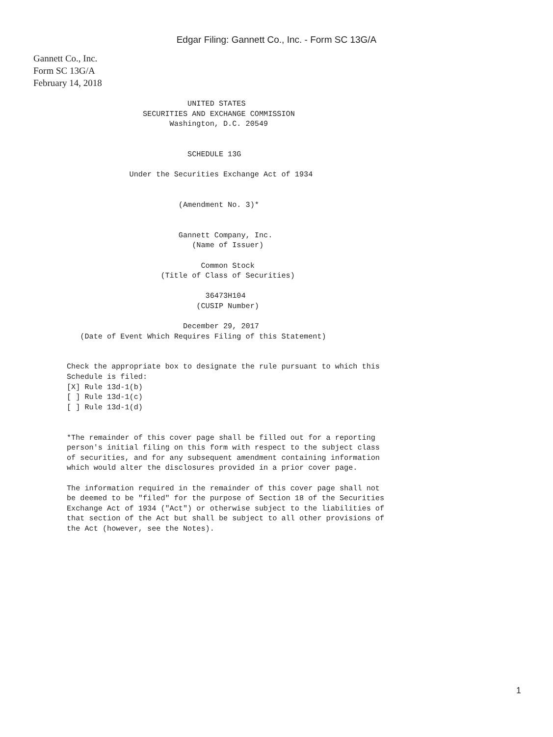Edgar Filing: Gannett Co., Inc. - Form SC 13G/A
Gannett Co., Inc.
Form SC 13G/A
February 14, 2018
                           UNITED STATES
                 SECURITIES AND EXCHANGE COMMISSION
                       Washington, D.C. 20549


                           SCHEDULE 13G

              Under the Securities Exchange Act of 1934


                         (Amendment No. 3)*


                         Gannett Company, Inc.
                            (Name of Issuer)

                              Common Stock
                     (Title of Class of Securities)

                               36473H104
                             (CUSIP Number)

                          December 29, 2017
   (Date of Event Which Requires Filing of this Statement)


Check the appropriate box to designate the rule pursuant to which this
Schedule is filed:
[X] Rule 13d-1(b)
[ ] Rule 13d-1(c)
[ ] Rule 13d-1(d)


*The remainder of this cover page shall be filled out for a reporting
person's initial filing on this form with respect to the subject class
of securities, and for any subsequent amendment containing information
which would alter the disclosures provided in a prior cover page.

The information required in the remainder of this cover page shall not
be deemed to be "filed" for the purpose of Section 18 of the Securities
Exchange Act of 1934 ("Act") or otherwise subject to the liabilities of
that section of the Act but shall be subject to all other provisions of
the Act (however, see the Notes).
1